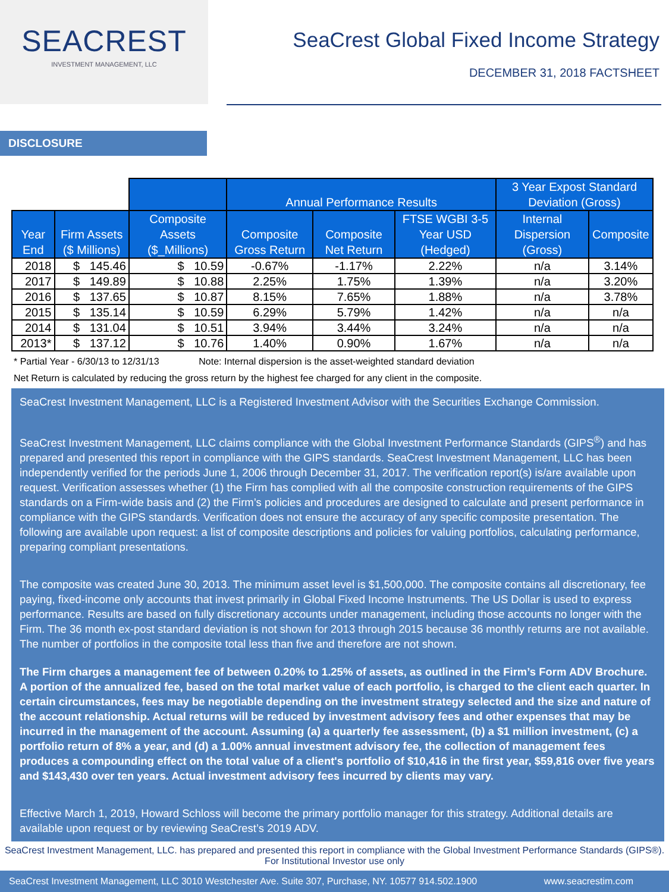SEACREST
INVESTMENT MANAGEMENT, LLC
SeaCrest Global Fixed Income Strategy
DECEMBER 31, 2018 FACTSHEET
DISCLOSURE
| | | | Annual Performance Results | | | 3 Year Expost Standard Deviation (Gross) | |
| --- | --- | --- | --- | --- | --- | --- | --- |
| Year End | Firm Assets ($ Millions) | Composite Assets ($_Millions) | Composite Gross Return | Composite Net Return | FTSE WGBI 3-5 Year USD (Hedged) | Internal Dispersion (Gross) | Composite |
| 2018 | $ 145.46 | $ 10.59 | -0.67% | -1.17% | 2.22% | n/a | 3.14% |
| 2017 | $ 149.89 | $ 10.88 | 2.25% | 1.75% | 1.39% | n/a | 3.20% |
| 2016 | $ 137.65 | $ 10.87 | 8.15% | 7.65% | 1.88% | n/a | 3.78% |
| 2015 | $ 135.14 | $ 10.59 | 6.29% | 5.79% | 1.42% | n/a | n/a |
| 2014 | $ 131.04 | $ 10.51 | 3.94% | 3.44% | 3.24% | n/a | n/a |
| 2013* | $ 137.12 | $ 10.76 | 1.40% | 0.90% | 1.67% | n/a | n/a |
* Partial Year - 6/30/13 to 12/31/13 Note: Internal dispersion is the asset-weighted standard deviation
Net Return is calculated by reducing the gross return by the highest fee charged for any client in the composite.
SeaCrest Investment Management, LLC is a Registered Investment Advisor with the Securities Exchange Commission.
SeaCrest Investment Management, LLC claims compliance with the Global Investment Performance Standards (GIPS<sup>®</sup>) and has prepared and presented this report in compliance with the GIPS standards. SeaCrest Investment Management, LLC has been independently verified for the periods June 1, 2006 through December 31, 2017. The verification report(s) is/are available upon request. Verification assesses whether (1) the Firm has complied with all the composite construction requirements of the GIPS standards on a Firm-wide basis and (2) the Firm’s policies and procedures are designed to calculate and present performance in compliance with the GIPS standards. Verification does not ensure the accuracy of any specific composite presentation. The following are available upon request: a list of composite descriptions and policies for valuing portfolios, calculating performance, preparing compliant presentations.
The composite was created June 30, 2013. The minimum asset level is $1,500,000. The composite contains all discretionary, fee paying, fixed-income only accounts that invest primarily in Global Fixed Income Instruments. The US Dollar is used to express performance. Results are based on fully discretionary accounts under management, including those accounts no longer with the Firm. The 36 month ex-post standard deviation is not shown for 2013 through 2015 because 36 monthly returns are not available. The number of portfolios in the composite total less than five and therefore are not shown.
The Firm charges a management fee of between 0.20% to 1.25% of assets, as outlined in the Firm’s Form ADV Brochure. A portion of the annualized fee, based on the total market value of each portfolio, is charged to the client each quarter. In certain circumstances, fees may be negotiable depending on the investment strategy selected and the size and nature of the account relationship. Actual returns will be reduced by investment advisory fees and other expenses that may be incurred in the management of the account. Assuming (a) a quarterly fee assessment, (b) a $1 million investment, (c) a portfolio return of 8% a year, and (d) a 1.00% annual investment advisory fee, the collection of management fees produces a compounding effect on the total value of a client's portfolio of $10,416 in the first year, $59,816 over five years and $143,430 over ten years. Actual investment advisory fees incurred by clients may vary.
Effective March 1, 2019, Howard Schloss will become the primary portfolio manager for this strategy. Additional details are available upon request or by reviewing SeaCrest’s 2019 ADV.
SeaCrest Investment Management, LLC. has prepared and presented this report in compliance with the Global Investment Performance Standards (GIPS®).
For Institutional Investor use only
SeaCrest Investment Management, LLC 3010 Westchester Ave. Suite 307, Purchase, NY. 10577 914.502.1900 www.seacrestim.com